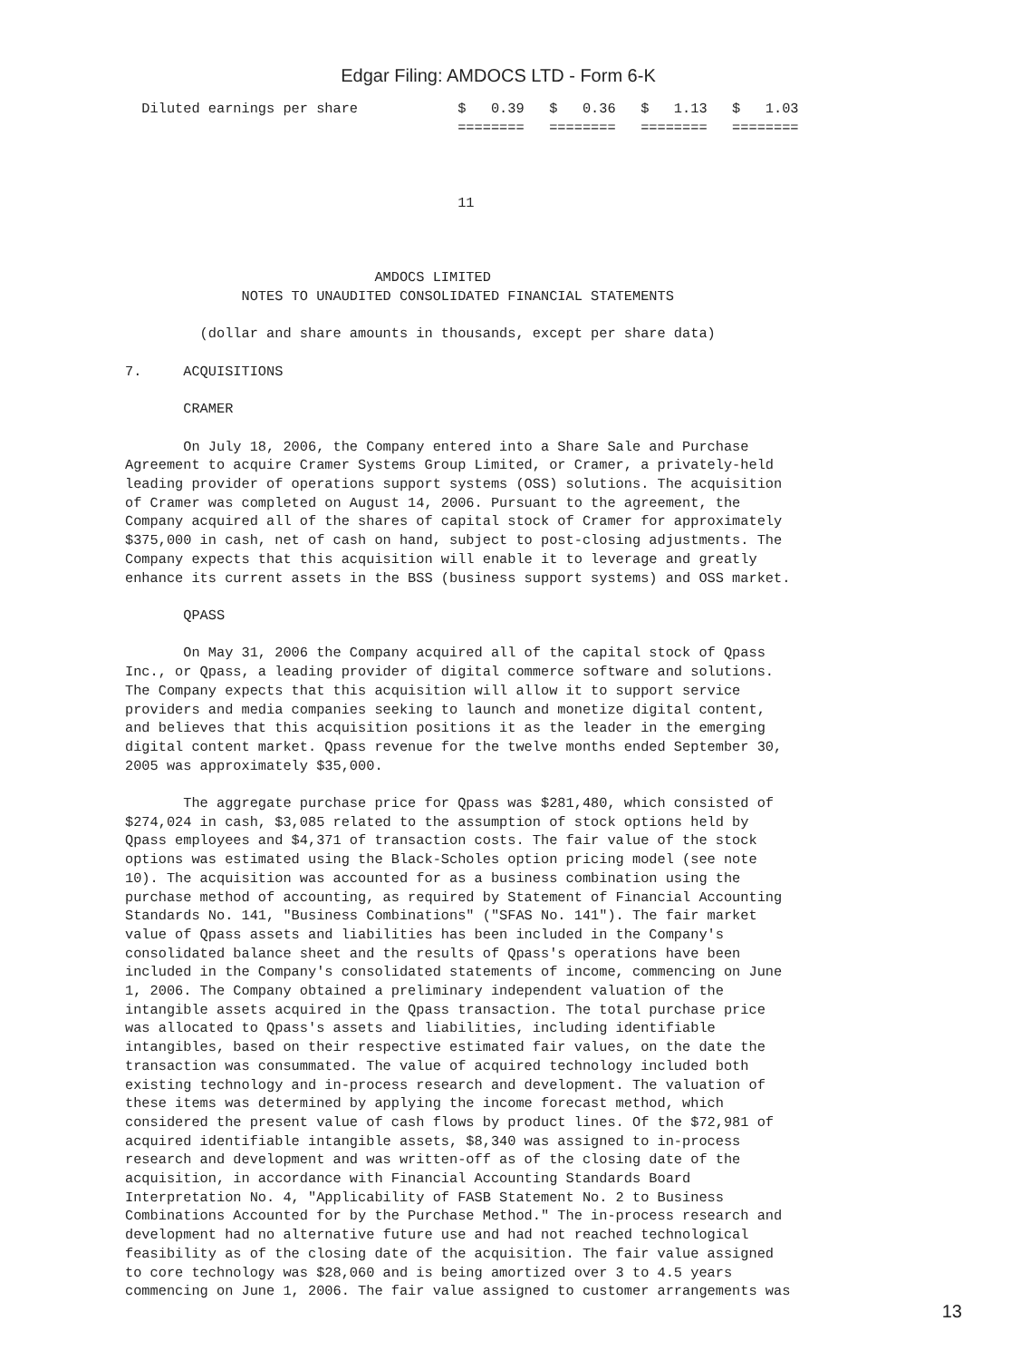Edgar Filing: AMDOCS LTD - Form 6-K
  Diluted earnings per share            $   0.39   $   0.36   $   1.13   $   1.03
                                        ========   ========   ========   ========



                                        11



                              AMDOCS LIMITED
              NOTES TO UNAUDITED CONSOLIDATED FINANCIAL STATEMENTS

         (dollar and share amounts in thousands, except per share data)

7.     ACQUISITIONS

       CRAMER

       On July 18, 2006, the Company entered into a Share Sale and Purchase
Agreement to acquire Cramer Systems Group Limited, or Cramer, a privately-held
leading provider of operations support systems (OSS) solutions. The acquisition
of Cramer was completed on August 14, 2006. Pursuant to the agreement, the
Company acquired all of the shares of capital stock of Cramer for approximately
$375,000 in cash, net of cash on hand, subject to post-closing adjustments. The
Company expects that this acquisition will enable it to leverage and greatly
enhance its current assets in the BSS (business support systems) and OSS market.

       QPASS

       On May 31, 2006 the Company acquired all of the capital stock of Qpass
Inc., or Qpass, a leading provider of digital commerce software and solutions.
The Company expects that this acquisition will allow it to support service
providers and media companies seeking to launch and monetize digital content,
and believes that this acquisition positions it as the leader in the emerging
digital content market. Qpass revenue for the twelve months ended September 30,
2005 was approximately $35,000.

       The aggregate purchase price for Qpass was $281,480, which consisted of
$274,024 in cash, $3,085 related to the assumption of stock options held by
Qpass employees and $4,371 of transaction costs. The fair value of the stock
options was estimated using the Black-Scholes option pricing model (see note
10). The acquisition was accounted for as a business combination using the
purchase method of accounting, as required by Statement of Financial Accounting
Standards No. 141, "Business Combinations" ("SFAS No. 141"). The fair market
value of Qpass assets and liabilities has been included in the Company's
consolidated balance sheet and the results of Qpass's operations have been
included in the Company's consolidated statements of income, commencing on June
1, 2006. The Company obtained a preliminary independent valuation of the
intangible assets acquired in the Qpass transaction. The total purchase price
was allocated to Qpass's assets and liabilities, including identifiable
intangibles, based on their respective estimated fair values, on the date the
transaction was consummated. The value of acquired technology included both
existing technology and in-process research and development. The valuation of
these items was determined by applying the income forecast method, which
considered the present value of cash flows by product lines. Of the $72,981 of
acquired identifiable intangible assets, $8,340 was assigned to in-process
research and development and was written-off as of the closing date of the
acquisition, in accordance with Financial Accounting Standards Board
Interpretation No. 4, "Applicability of FASB Statement No. 2 to Business
Combinations Accounted for by the Purchase Method." The in-process research and
development had no alternative future use and had not reached technological
feasibility as of the closing date of the acquisition. The fair value assigned
to core technology was $28,060 and is being amortized over 3 to 4.5 years
commencing on June 1, 2006. The fair value assigned to customer arrangements was
13